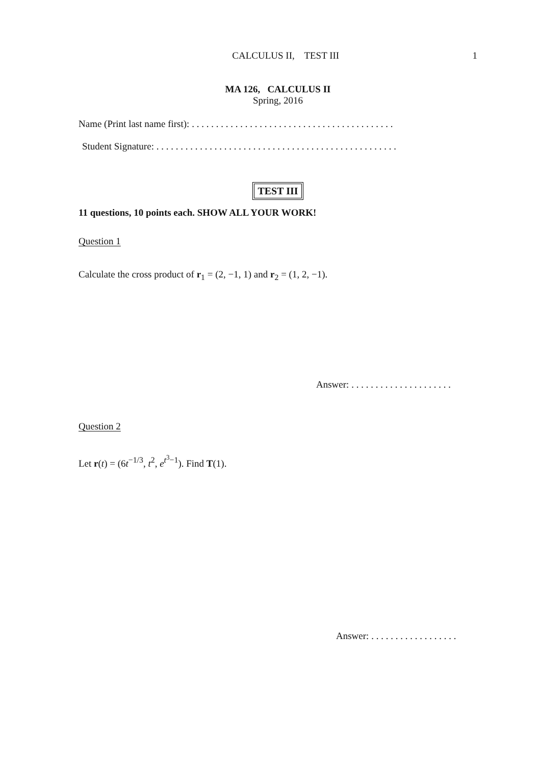CALCULUS II, TEST III 1
MA 126, CALCULUS II
Spring, 2016
Name (Print last name first): . . . . . . . . . . . . . . . . . . . . . . . . . . . . . . . . . . . . . . . . . .
Student Signature: . . . . . . . . . . . . . . . . . . . . . . . . . . . . . . . . . . . . . . . . . . . . . . . . . .
TEST III
11 questions, 10 points each. SHOW ALL YOUR WORK!
Question 1
Calculate the cross product of r<sub>1</sub> = (2, −1, 1) and r<sub>2</sub> = (1, 2, −1).
Answer: . . . . . . . . . . . . . . . . . . . . .
Question 2
Let r(t) = (6t<sup>−1/3</sup>, t<sup>2</sup>, e<sup>t<sup>3</sup>−1</sup>). Find T(1).
Answer: . . . . . . . . . . . . . . . . . .